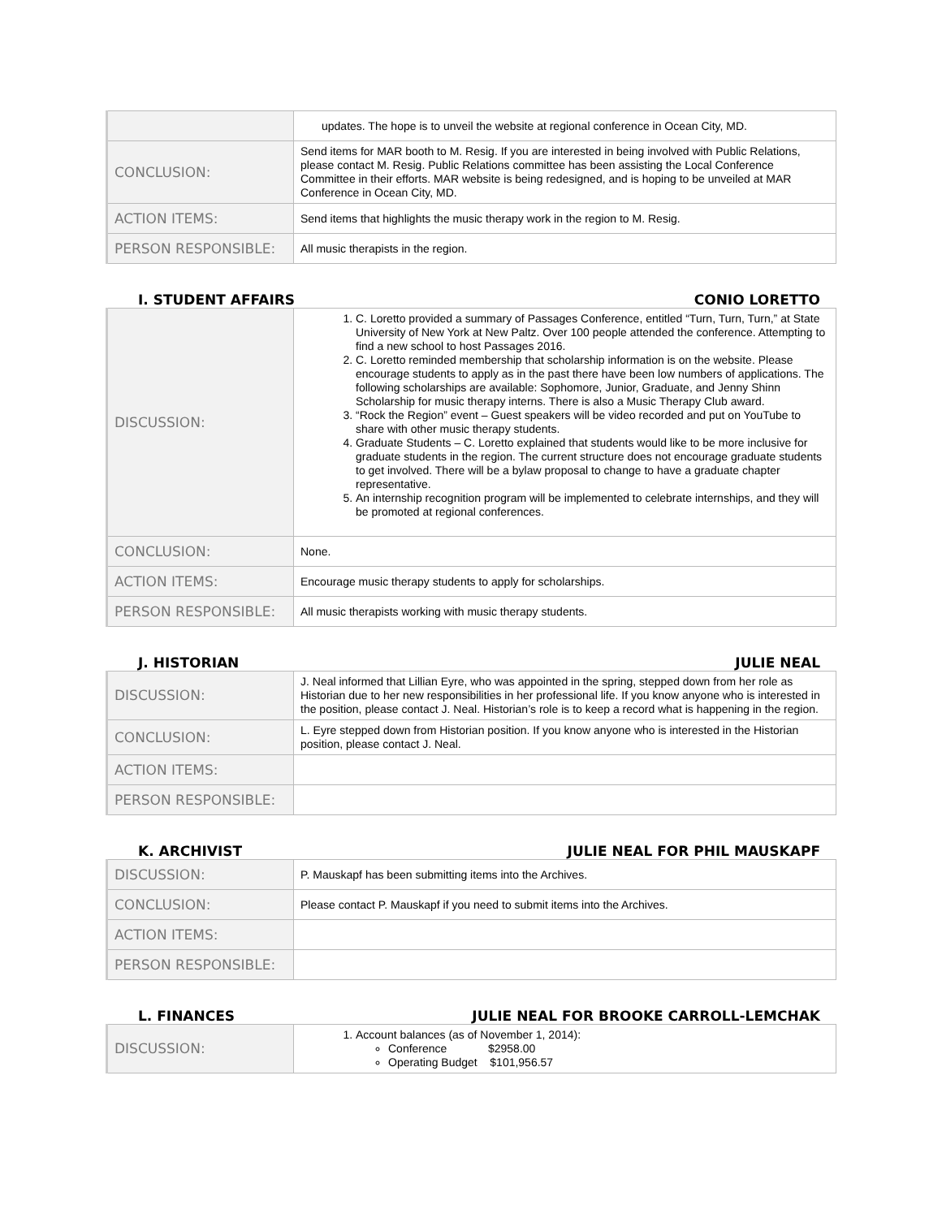| | updates. The hope is to unveil the website at regional conference in Ocean City, MD. |
| CONCLUSION: | Send items for MAR booth to M. Resig. If you are interested in being involved with Public Relations, please contact M. Resig. Public Relations committee has been assisting the Local Conference Committee in their efforts. MAR website is being redesigned, and is hoping to be unveiled at MAR Conference in Ocean City, MD. |
| ACTION ITEMS: | Send items that highlights the music therapy work in the region to M. Resig. |
| PERSON RESPONSIBLE: | All music therapists in the region. |
I. STUDENT AFFAIRS CONIO LORETTO
| DISCUSSION: | 1. C. Loretto provided a summary of Passages Conference, entitled “Turn, Turn, Turn,” at State University of New York at New Paltz. Over 100 people attended the conference. Attempting to find a new school to host Passages 2016. 2. C. Loretto reminded membership that scholarship information is on the website. Please encourage students to apply as in the past there have been low numbers of applications. The following scholarships are available: Sophomore, Junior, Graduate, and Jenny Shinn Scholarship for music therapy interns. There is also a Music Therapy Club award. 3. “Rock the Region” event – Guest speakers will be video recorded and put on YouTube to share with other music therapy students. 4. Graduate Students – C. Loretto explained that students would like to be more inclusive for graduate students in the region. The current structure does not encourage graduate students to get involved. There will be a bylaw proposal to change to have a graduate chapter representative. 5. An internship recognition program will be implemented to celebrate internships, and they will be promoted at regional conferences. |
| CONCLUSION: | None. |
| ACTION ITEMS: | Encourage music therapy students to apply for scholarships. |
| PERSON RESPONSIBLE: | All music therapists working with music therapy students. |
J. HISTORIAN JULIE NEAL
| DISCUSSION: | J. Neal informed that Lillian Eyre, who was appointed in the spring, stepped down from her role as Historian due to her new responsibilities in her professional life. If you know anyone who is interested in the position, please contact J. Neal. Historian’s role is to keep a record what is happening in the region. |
| CONCLUSION: | L. Eyre stepped down from Historian position. If you know anyone who is interested in the Historian position, please contact J. Neal. |
| ACTION ITEMS: | |
| PERSON RESPONSIBLE: | |
K. ARCHIVIST JULIE NEAL FOR PHIL MAUSKAPF
| DISCUSSION: | P. Mauskapf has been submitting items into the Archives. |
| CONCLUSION: | Please contact P. Mauskapf if you need to submit items into the Archives. |
| ACTION ITEMS: | |
| PERSON RESPONSIBLE: | |
L. FINANCES JULIE NEAL FOR BROOKE CARROLL-LEMCHAK
| DISCUSSION: | 1. Account balances (as of November 1, 2014): Conference $2958.00 Operating Budget $101,956.57 |